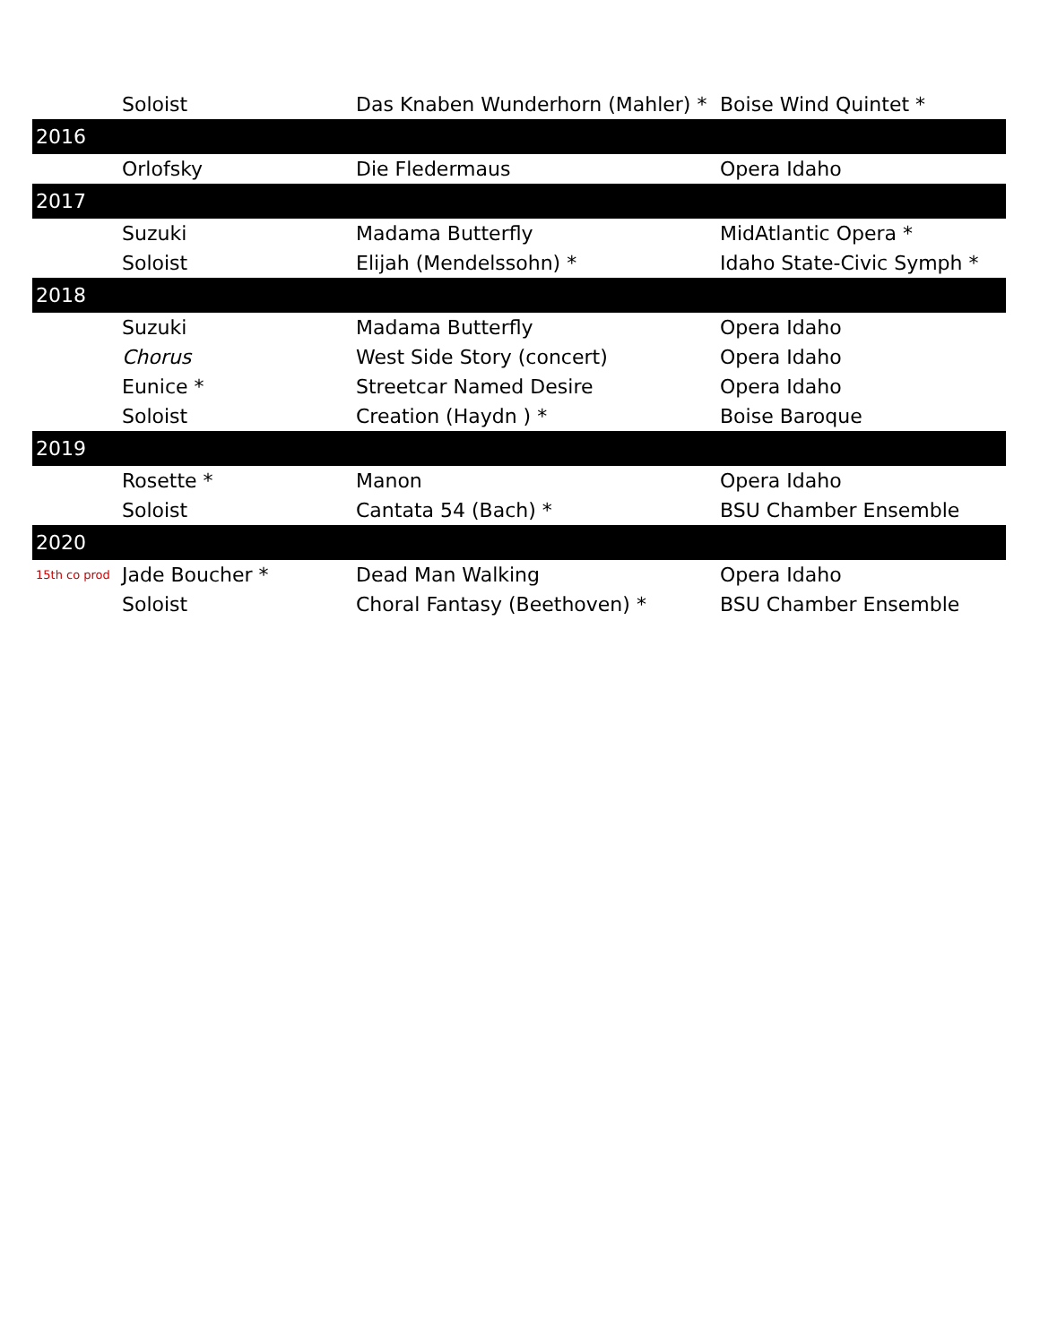| | Soloist | Das Knaben Wunderhorn (Mahler) * | Boise Wind Quintet * |
| 2016 | | | |
| | Orlofsky | Die Fledermaus | Opera Idaho |
| 2017 | | | |
| | Suzuki | Madama Butterfly | MidAtlantic Opera * |
| | Soloist | Elijah (Mendelssohn) * | Idaho State-Civic Symph * |
| 2018 | | | |
| | Suzuki | Madama Butterfly | Opera Idaho |
| | Chorus | West Side Story (concert) | Opera Idaho |
| | Eunice * | Streetcar Named Desire | Opera Idaho |
| | Soloist | Creation (Haydn ) * | Boise Baroque |
| 2019 | | | |
| | Rosette * | Manon | Opera Idaho |
| | Soloist | Cantata 54 (Bach) * | BSU Chamber Ensemble |
| 2020 | | | |
| 15th co prod | Jade Boucher * | Dead Man Walking | Opera Idaho |
| | Soloist | Choral Fantasy (Beethoven) * | BSU Chamber Ensemble |